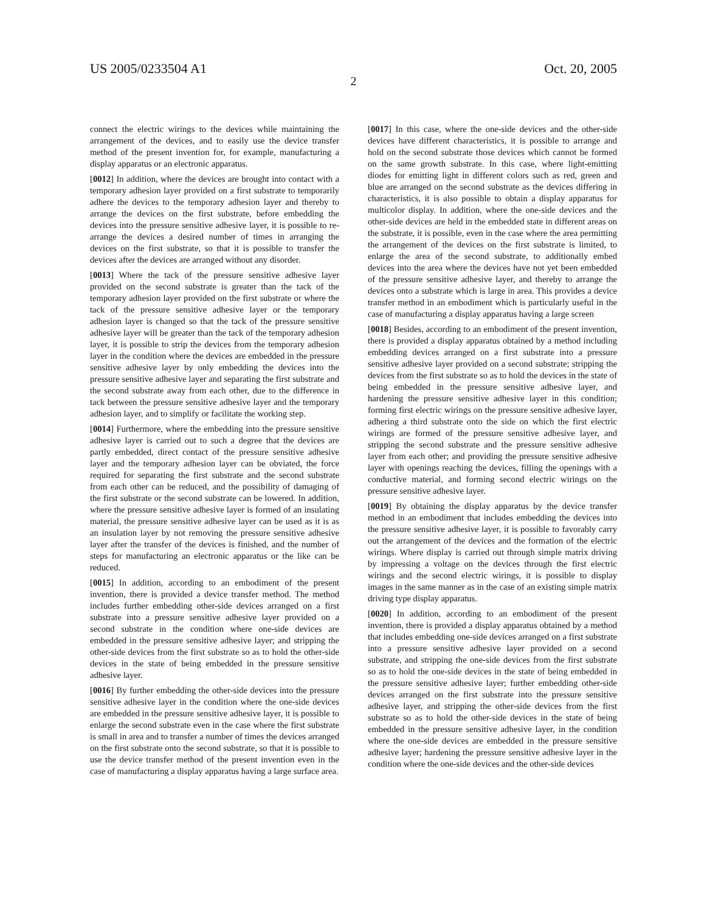US 2005/0233504 A1 Oct. 20, 2005
2
connect the electric wirings to the devices while maintaining the arrangement of the devices, and to easily use the device transfer method of the present invention for, for example, manufacturing a display apparatus or an electronic apparatus.
[0012] In addition, where the devices are brought into contact with a temporary adhesion layer provided on a first substrate to temporarily adhere the devices to the temporary adhesion layer and thereby to arrange the devices on the first substrate, before embedding the devices into the pressure sensitive adhesive layer, it is possible to re-arrange the devices a desired number of times in arranging the devices on the first substrate, so that it is possible to transfer the devices after the devices are arranged without any disorder.
[0013] Where the tack of the pressure sensitive adhesive layer provided on the second substrate is greater than the tack of the temporary adhesion layer provided on the first substrate or where the tack of the pressure sensitive adhesive layer or the temporary adhesion layer is changed so that the tack of the pressure sensitive adhesive layer will be greater than the tack of the temporary adhesion layer, it is possible to strip the devices from the temporary adhesion layer in the condition where the devices are embedded in the pressure sensitive adhesive layer by only embedding the devices into the pressure sensitive adhesive layer and separating the first substrate and the second substrate away from each other, due to the difference in tack between the pressure sensitive adhesive layer and the temporary adhesion layer, and to simplify or facilitate the working step.
[0014] Furthermore, where the embedding into the pressure sensitive adhesive layer is carried out to such a degree that the devices are partly embedded, direct contact of the pressure sensitive adhesive layer and the temporary adhesion layer can be obviated, the force required for separating the first substrate and the second substrate from each other can be reduced, and the possibility of damaging of the first substrate or the second substrate can be lowered. In addition, where the pressure sensitive adhesive layer is formed of an insulating material, the pressure sensitive adhesive layer can be used as it is as an insulation layer by not removing the pressure sensitive adhesive layer after the transfer of the devices is finished, and the number of steps for manufacturing an electronic apparatus or the like can be reduced.
[0015] In addition, according to an embodiment of the present invention, there is provided a device transfer method. The method includes further embedding other-side devices arranged on a first substrate into a pressure sensitive adhesive layer provided on a second substrate in the condition where one-side devices are embedded in the pressure sensitive adhesive layer; and stripping the other-side devices from the first substrate so as to hold the other-side devices in the state of being embedded in the pressure sensitive adhesive layer.
[0016] By further embedding the other-side devices into the pressure sensitive adhesive layer in the condition where the one-side devices are embedded in the pressure sensitive adhesive layer, it is possible to enlarge the second substrate even in the case where the first substrate is small in area and to transfer a number of times the devices arranged on the first substrate onto the second substrate, so that it is possible to use the device transfer method of the present invention even in the case of manufacturing a display apparatus having a large surface area.
[0017] In this case, where the one-side devices and the other-side devices have different characteristics, it is possible to arrange and hold on the second substrate those devices which cannot be formed on the same growth substrate. In this case, where light-emitting diodes for emitting light in different colors such as red, green and blue are arranged on the second substrate as the devices differing in characteristics, it is also possible to obtain a display apparatus for multicolor display. In addition, where the one-side devices and the other-side devices are held in the embedded state in different areas on the substrate, it is possible, even in the case where the area permitting the arrangement of the devices on the first substrate is limited, to enlarge the area of the second substrate, to additionally embed devices into the area where the devices have not yet been embedded of the pressure sensitive adhesive layer, and thereby to arrange the devices onto a substrate which is large in area. This provides a device transfer method in an embodiment which is particularly useful in the case of manufacturing a display apparatus having a large screen
[0018] Besides, according to an embodiment of the present invention, there is provided a display apparatus obtained by a method including embedding devices arranged on a first substrate into a pressure sensitive adhesive layer provided on a second substrate; stripping the devices from the first substrate so as to hold the devices in the state of being embedded in the pressure sensitive adhesive layer, and hardening the pressure sensitive adhesive layer in this condition; forming first electric wirings on the pressure sensitive adhesive layer, adhering a third substrate onto the side on which the first electric wirings are formed of the pressure sensitive adhesive layer, and stripping the second substrate and the pressure sensitive adhesive layer from each other; and providing the pressure sensitive adhesive layer with openings reaching the devices, filling the openings with a conductive material, and forming second electric wirings on the pressure sensitive adhesive layer.
[0019] By obtaining the display apparatus by the device transfer method in an embodiment that includes embedding the devices into the pressure sensitive adhesive layer, it is possible to favorably carry out the arrangement of the devices and the formation of the electric wirings. Where display is carried out through simple matrix driving by impressing a voltage on the devices through the first electric wirings and the second electric wirings, it is possible to display images in the same manner as in the case of an existing simple matrix driving type display apparatus.
[0020] In addition, according to an embodiment of the present invention, there is provided a display apparatus obtained by a method that includes embedding one-side devices arranged on a first substrate into a pressure sensitive adhesive layer provided on a second substrate, and stripping the one-side devices from the first substrate so as to hold the one-side devices in the state of being embedded in the pressure sensitive adhesive layer; further embedding other-side devices arranged on the first substrate into the pressure sensitive adhesive layer, and stripping the other-side devices from the first substrate so as to hold the other-side devices in the state of being embedded in the pressure sensitive adhesive layer, in the condition where the one-side devices are embedded in the pressure sensitive adhesive layer; hardening the pressure sensitive adhesive layer in the condition where the one-side devices and the other-side devices